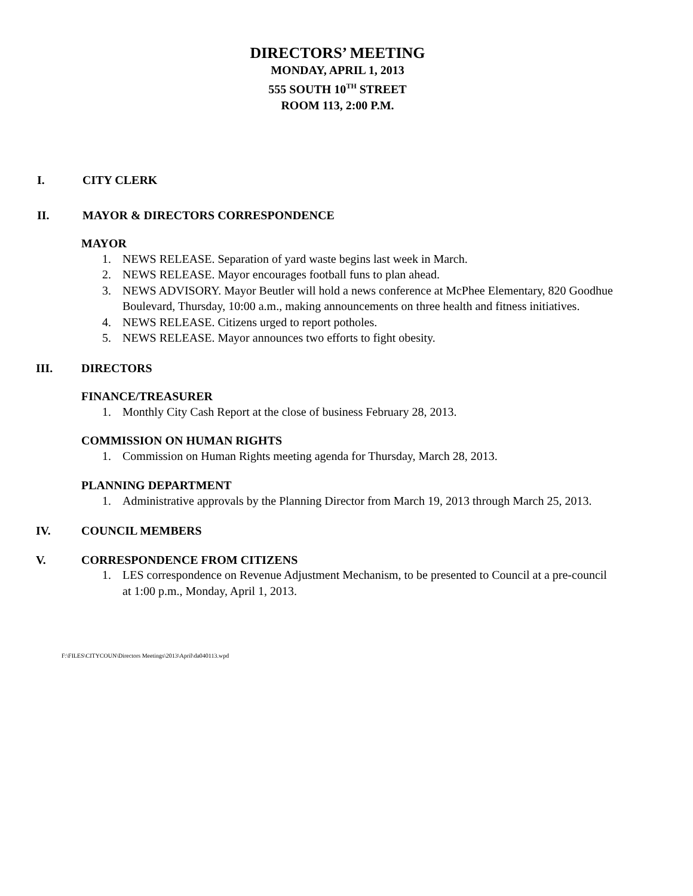DIRECTORS’ MEETING
MONDAY, APRIL 1, 2013
555 SOUTH 10<sup>TH</sup> STREET
ROOM 113, 2:00 P.M.
I. CITY CLERK
II. MAYOR & DIRECTORS CORRESPONDENCE
MAYOR
1. NEWS RELEASE. Separation of yard waste begins last week in March.
2. NEWS RELEASE. Mayor encourages football funs to plan ahead.
3. NEWS ADVISORY. Mayor Beutler will hold a news conference at McPhee Elementary, 820 Goodhue Boulevard, Thursday, 10:00 a.m., making announcements on three health and fitness initiatives.
4. NEWS RELEASE. Citizens urged to report potholes.
5. NEWS RELEASE. Mayor announces two efforts to fight obesity.
III. DIRECTORS
FINANCE/TREASURER
1. Monthly City Cash Report at the close of business February 28, 2013.
COMMISSION ON HUMAN RIGHTS
1. Commission on Human Rights meeting agenda for Thursday, March 28, 2013.
PLANNING DEPARTMENT
1. Administrative approvals by the Planning Director from March 19, 2013 through March 25, 2013.
IV. COUNCIL MEMBERS
V. CORRESPONDENCE FROM CITIZENS
1. LES correspondence on Revenue Adjustment Mechanism, to be presented to Council at a pre-council at 1:00 p.m., Monday, April 1, 2013.
F:\FILES\CITYCOUN\Directors Meetings\2013\April\da040113.wpd